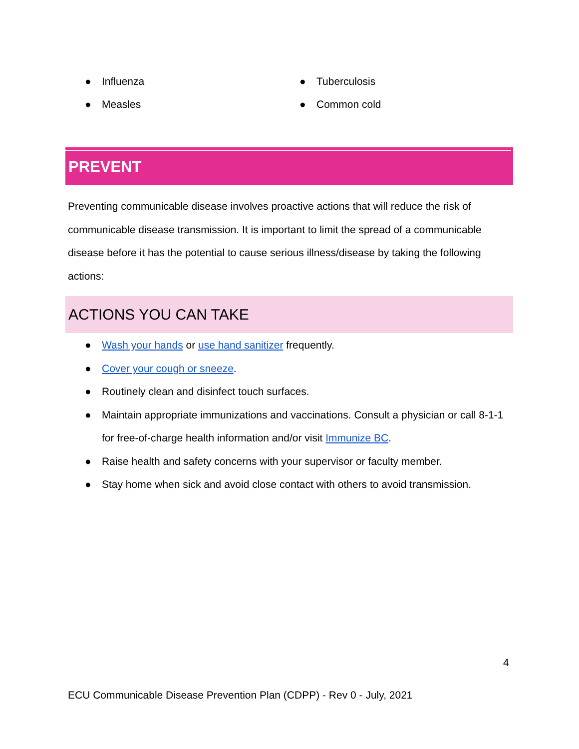● Influenza
● Measles
● Tuberculosis
● Common cold
PREVENT
Preventing communicable disease involves proactive actions that will reduce the risk of communicable disease transmission. It is important to limit the spread of a communicable disease before it has the potential to cause serious illness/disease by taking the following actions:
ACTIONS YOU CAN TAKE
● Wash your hands or use hand sanitizer frequently.
● Cover your cough or sneeze.
● Routinely clean and disinfect touch surfaces.
● Maintain appropriate immunizations and vaccinations. Consult a physician or call 8-1-1 for free-of-charge health information and/or visit Immunize BC.
● Raise health and safety concerns with your supervisor or faculty member.
● Stay home when sick and avoid close contact with others to avoid transmission.
4
ECU Communicable Disease Prevention Plan (CDPP) - Rev 0 - July, 2021